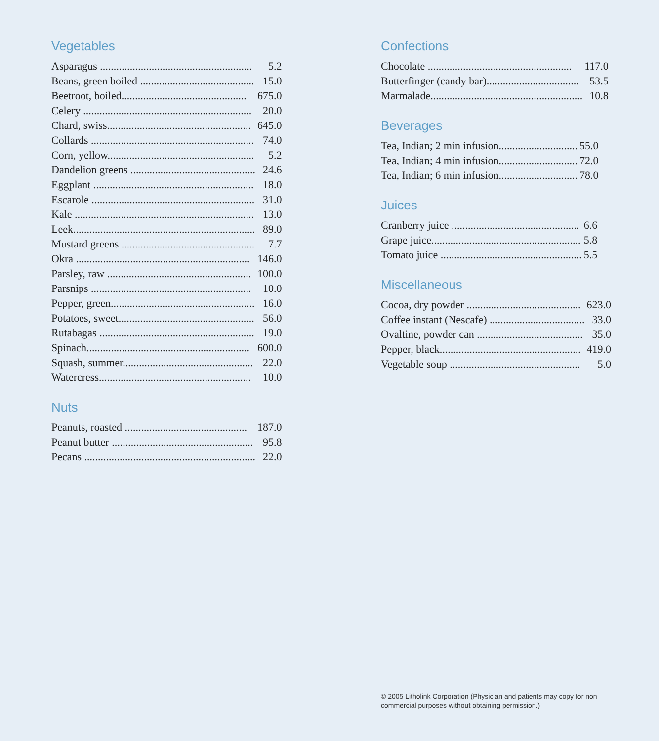Vegetables
| Asparagus ........................................................ | 5.2 |
| Beans, green boiled .......................................... | 15.0 |
| Beetroot, boiled.............................................. | 675.0 |
| Celery .............................................................. | 20.0 |
| Chard, swiss..................................................... | 645.0 |
| Collards ............................................................ | 74.0 |
| Corn, yellow...................................................... | 5.2 |
| Dandelion greens .............................................. | 24.6 |
| Eggplant ........................................................... | 18.0 |
| Escarole ............................................................ | 31.0 |
| Kale .................................................................. | 13.0 |
| Leek................................................................... | 89.0 |
| Mustard greens ................................................. | 7.7 |
| Okra ................................................................ | 146.0 |
| Parsley, raw ..................................................... | 100.0 |
| Parsnips ........................................................... | 10.0 |
| Pepper, green..................................................... | 16.0 |
| Potatoes, sweet.................................................. | 56.0 |
| Rutabagas ......................................................... | 19.0 |
| Spinach............................................................ | 600.0 |
| Squash, summer................................................ | 22.0 |
| Watercress........................................................ | 10.0 |
Nuts
| Peanuts, roasted ............................................. | 187.0 |
| Peanut butter .................................................... | 95.8 |
| Pecans ............................................................... | 22.0 |
Confections
| Chocolate ..................................................... | 117.0 |
| Butterfinger (candy bar).................................. | 53.5 |
| Marmalade........................................................ | 10.8 |
Beverages
| Tea, Indian; 2 min infusion............................. | 55.0 |
| Tea, Indian; 4 min infusion............................. | 72.0 |
| Tea, Indian; 6 min infusion............................. | 78.0 |
Juices
| Cranberry juice ............................................... | 6.6 |
| Grape juice....................................................... | 5.8 |
| Tomato juice .................................................... | 5.5 |
Miscellaneous
| Cocoa, dry powder .......................................... | 623.0 |
| Coffee instant (Nescafe) ................................... | 33.0 |
| Ovaltine, powder can ....................................... | 35.0 |
| Pepper, black.................................................... | 419.0 |
| Vegetable soup ................................................ | 5.0 |
© 2005 Litholink Corporation (Physician and patients may copy for non commercial purposes without obtaining permission.)